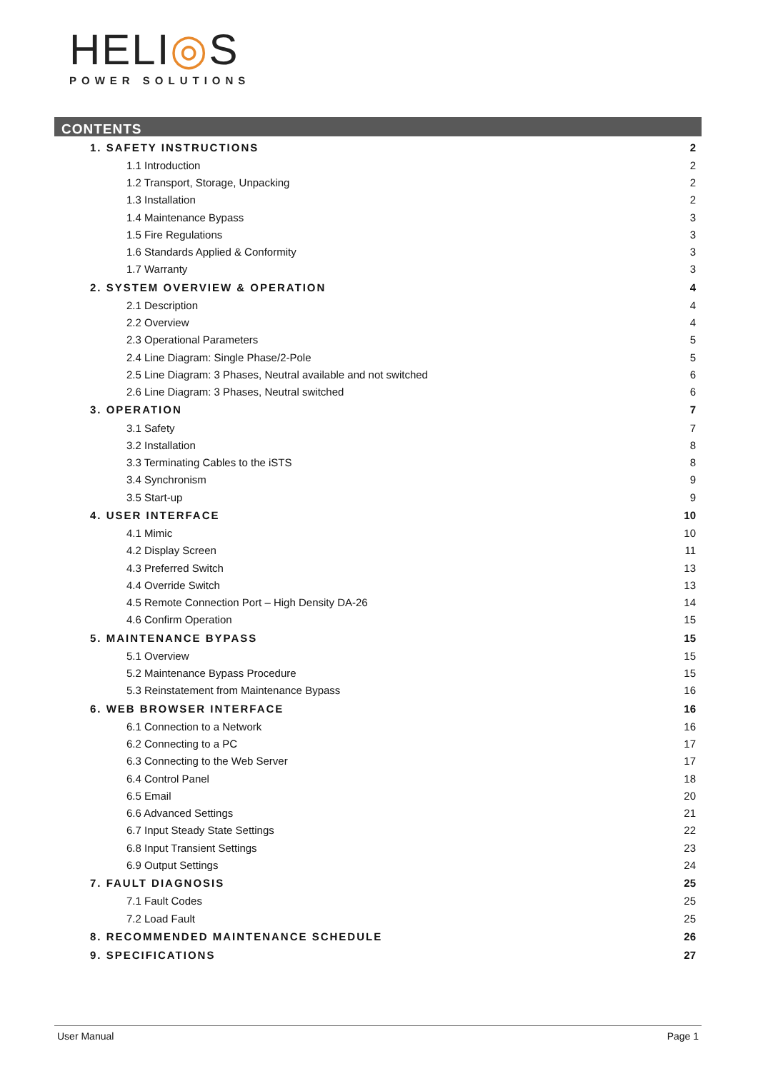HELI◎S
POWER SOLUTIONS
CONTENTS
1. SAFETY INSTRUCTIONS 2
1.1 Introduction 2
1.2 Transport, Storage, Unpacking 2
1.3 Installation 2
1.4 Maintenance Bypass 3
1.5 Fire Regulations 3
1.6 Standards Applied & Conformity 3
1.7 Warranty 3
2. SYSTEM OVERVIEW & OPERATION 4
2.1 Description 4
2.2 Overview 4
2.3 Operational Parameters 5
2.4 Line Diagram: Single Phase/2-Pole 5
2.5 Line Diagram: 3 Phases, Neutral available and not switched 6
2.6 Line Diagram: 3 Phases, Neutral switched 6
3. OPERATION 7
3.1 Safety 7
3.2 Installation 8
3.3 Terminating Cables to the iSTS 8
3.4 Synchronism 9
3.5 Start-up 9
4. USER INTERFACE 10
4.1 Mimic 10
4.2 Display Screen 11
4.3 Preferred Switch 13
4.4 Override Switch 13
4.5 Remote Connection Port – High Density DA-26 14
4.6 Confirm Operation 15
5. MAINTENANCE BYPASS 15
5.1 Overview 15
5.2 Maintenance Bypass Procedure 15
5.3 Reinstatement from Maintenance Bypass 16
6. WEB BROWSER INTERFACE 16
6.1 Connection to a Network 16
6.2 Connecting to a PC 17
6.3 Connecting to the Web Server 17
6.4 Control Panel 18
6.5 Email 20
6.6 Advanced Settings 21
6.7 Input Steady State Settings 22
6.8 Input Transient Settings 23
6.9 Output Settings 24
7. FAULT DIAGNOSIS 25
7.1 Fault Codes 25
7.2 Load Fault 25
8. RECOMMENDED MAINTENANCE SCHEDULE 26
9. SPECIFICATIONS 27
User Manual Page 1